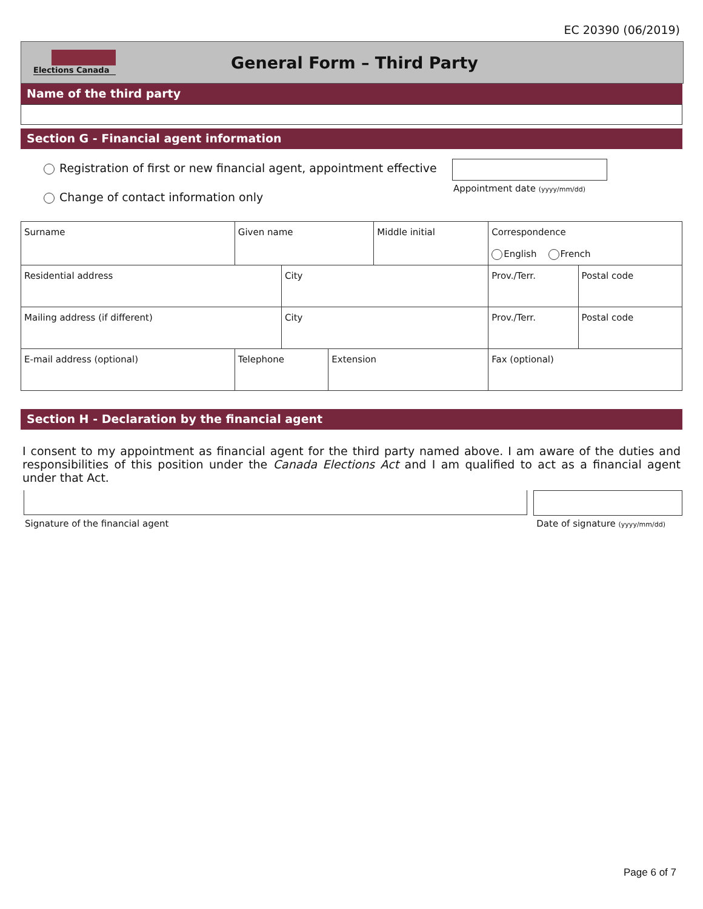EC 20390 (06/2019)
Elections Canada
General Form – Third Party
Name of the third party
Section G - Financial agent information
Registration of first or new financial agent, appointment effective
Appointment date (yyyy/mm/dd)
Change of contact information only
| Surname | Given name | | | Middle initial | | Correspondence English French | |
| Residential address | | City | | | | Prov./Terr. | Postal code |
| Mailing address (if different) | | City | | | | Prov./Terr. | Postal code |
| E-mail address (optional) | Telephone | | Extension | | Fax (optional) | | |
Section H - Declaration by the financial agent
I consent to my appointment as financial agent for the third party named above. I am aware of the duties and responsibilities of this position under the Canada Elections Act and I am qualified to act as a financial agent under that Act.
Signature of the financial agent Date of signature (yyyy/mm/dd)
Page 6 of 7